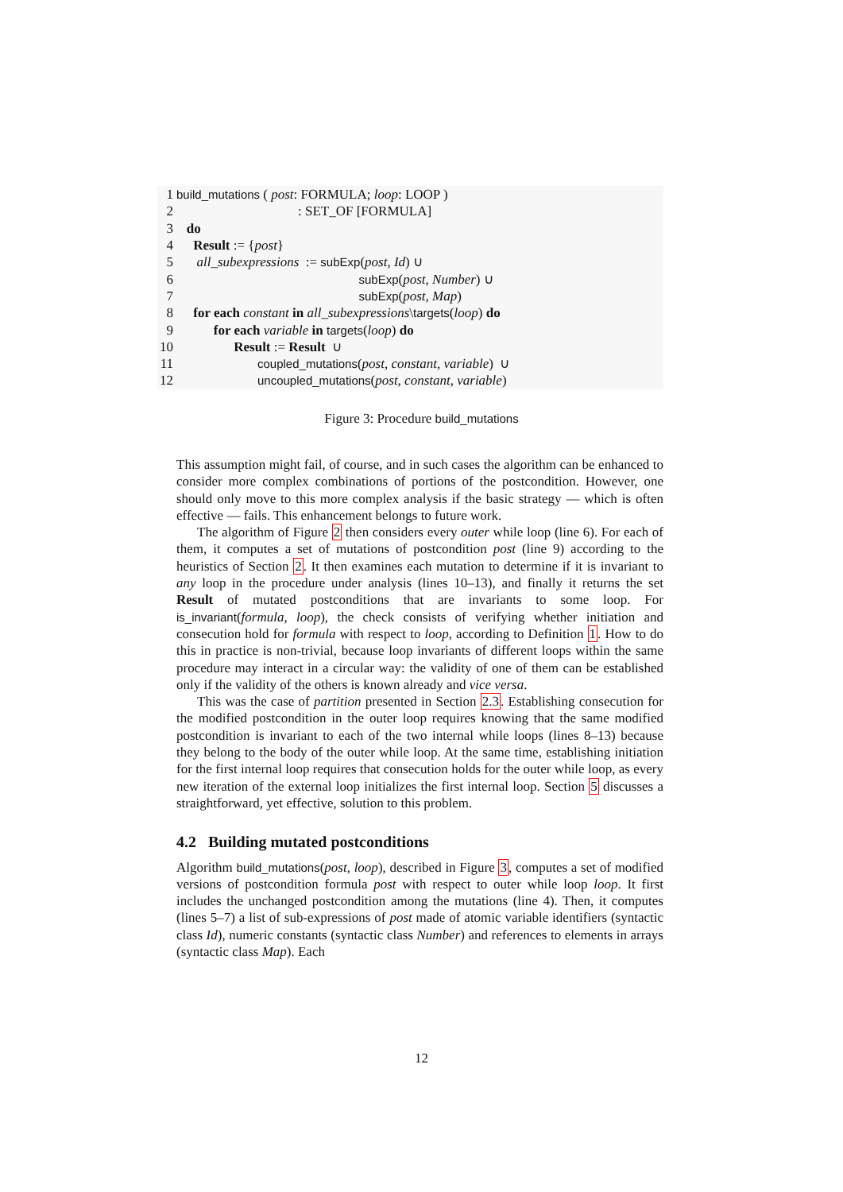| 1 | build_mutations ( post : FORMULA; loop : LOOP ) |
| 2 | : SET_OF [FORMULA] |
| 3 | do |
| 4 | Result := { post } |
| 5 | all_subexpressions := subExp ( post, Id ) ∪ |
| 6 | subExp ( post, Number ) ∪ |
| 7 | subExp ( post, Map ) |
| 8 | for each constant in all_subexpressions \ targets ( loop ) do |
| 9 | for each variable in targets ( loop ) do |
| 10 | Result := Result ∪ |
| 11 | coupled_mutations ( post, constant, variable ) ∪ |
| 12 | uncoupled_mutations ( post, constant, variable ) |
Figure 3: Procedure build_mutations
This assumption might fail, of course, and in such cases the algorithm can be enhanced to consider more complex combinations of portions of the postcondition. However, one should only move to this more complex analysis if the basic strategy — which is often effective — fails. This enhancement belongs to future work.
The algorithm of Figure 2 then considers every outer while loop (line 6). For each of them, it computes a set of mutations of postcondition post (line 9) according to the heuristics of Section 2. It then examines each mutation to determine if it is invariant to any loop in the procedure under analysis (lines 10–13), and finally it returns the set Result of mutated postconditions that are invariants to some loop. For is_invariant(formula, loop), the check consists of verifying whether initiation and consecution hold for formula with respect to loop, according to Definition 1. How to do this in practice is non-trivial, because loop invariants of different loops within the same procedure may interact in a circular way: the validity of one of them can be established only if the validity of the others is known already and vice versa.
This was the case of partition presented in Section 2.3. Establishing consecution for the modified postcondition in the outer loop requires knowing that the same modified postcondition is invariant to each of the two internal while loops (lines 8–13) because they belong to the body of the outer while loop. At the same time, establishing initiation for the first internal loop requires that consecution holds for the outer while loop, as every new iteration of the external loop initializes the first internal loop. Section 5 discusses a straightforward, yet effective, solution to this problem.
4.2 Building mutated postconditions
Algorithm build_mutations(post, loop), described in Figure 3, computes a set of modified versions of postcondition formula post with respect to outer while loop loop. It first includes the unchanged postcondition among the mutations (line 4). Then, it computes (lines 5–7) a list of sub-expressions of post made of atomic variable identifiers (syntactic class Id), numeric constants (syntactic class Number) and references to elements in arrays (syntactic class Map). Each
12